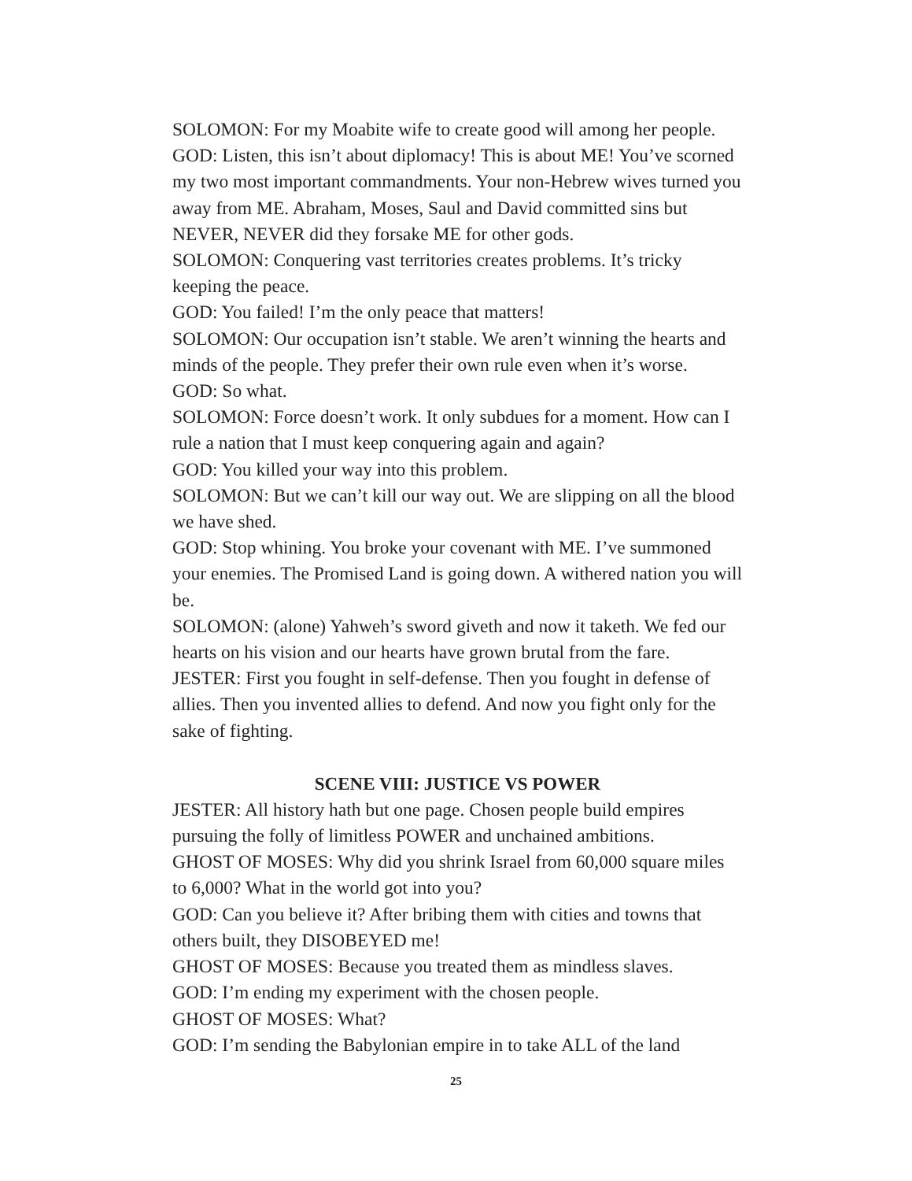SOLOMON: For my Moabite wife to create good will among her people.
GOD: Listen, this isn’t about diplomacy! This is about ME! You’ve scorned my two most important commandments. Your non-Hebrew wives turned you away from ME. Abraham, Moses, Saul and David committed sins but NEVER, NEVER did they forsake ME for other gods.
SOLOMON: Conquering vast territories creates problems. It’s tricky keeping the peace.
GOD: You failed! I’m the only peace that matters!
SOLOMON: Our occupation isn’t stable. We aren’t winning the hearts and minds of the people. They prefer their own rule even when it’s worse.
GOD: So what.
SOLOMON: Force doesn’t work. It only subdues for a moment. How can I rule a nation that I must keep conquering again and again?
GOD: You killed your way into this problem.
SOLOMON: But we can’t kill our way out. We are slipping on all the blood we have shed.
GOD: Stop whining. You broke your covenant with ME. I’ve summoned your enemies. The Promised Land is going down. A withered nation you will be.
SOLOMON: (alone) Yahweh’s sword giveth and now it taketh. We fed our hearts on his vision and our hearts have grown brutal from the fare.
JESTER: First you fought in self-defense. Then you fought in defense of allies. Then you invented allies to defend. And now you fight only for the sake of fighting.
SCENE VIII: JUSTICE VS POWER
JESTER: All history hath but one page. Chosen people build empires pursuing the folly of limitless POWER and unchained ambitions.
GHOST OF MOSES: Why did you shrink Israel from 60,000 square miles to 6,000? What in the world got into you?
GOD: Can you believe it? After bribing them with cities and towns that others built, they DISOBEYED me!
GHOST OF MOSES: Because you treated them as mindless slaves.
GOD: I’m ending my experiment with the chosen people.
GHOST OF MOSES: What?
GOD: I’m sending the Babylonian empire in to take ALL of the land
25